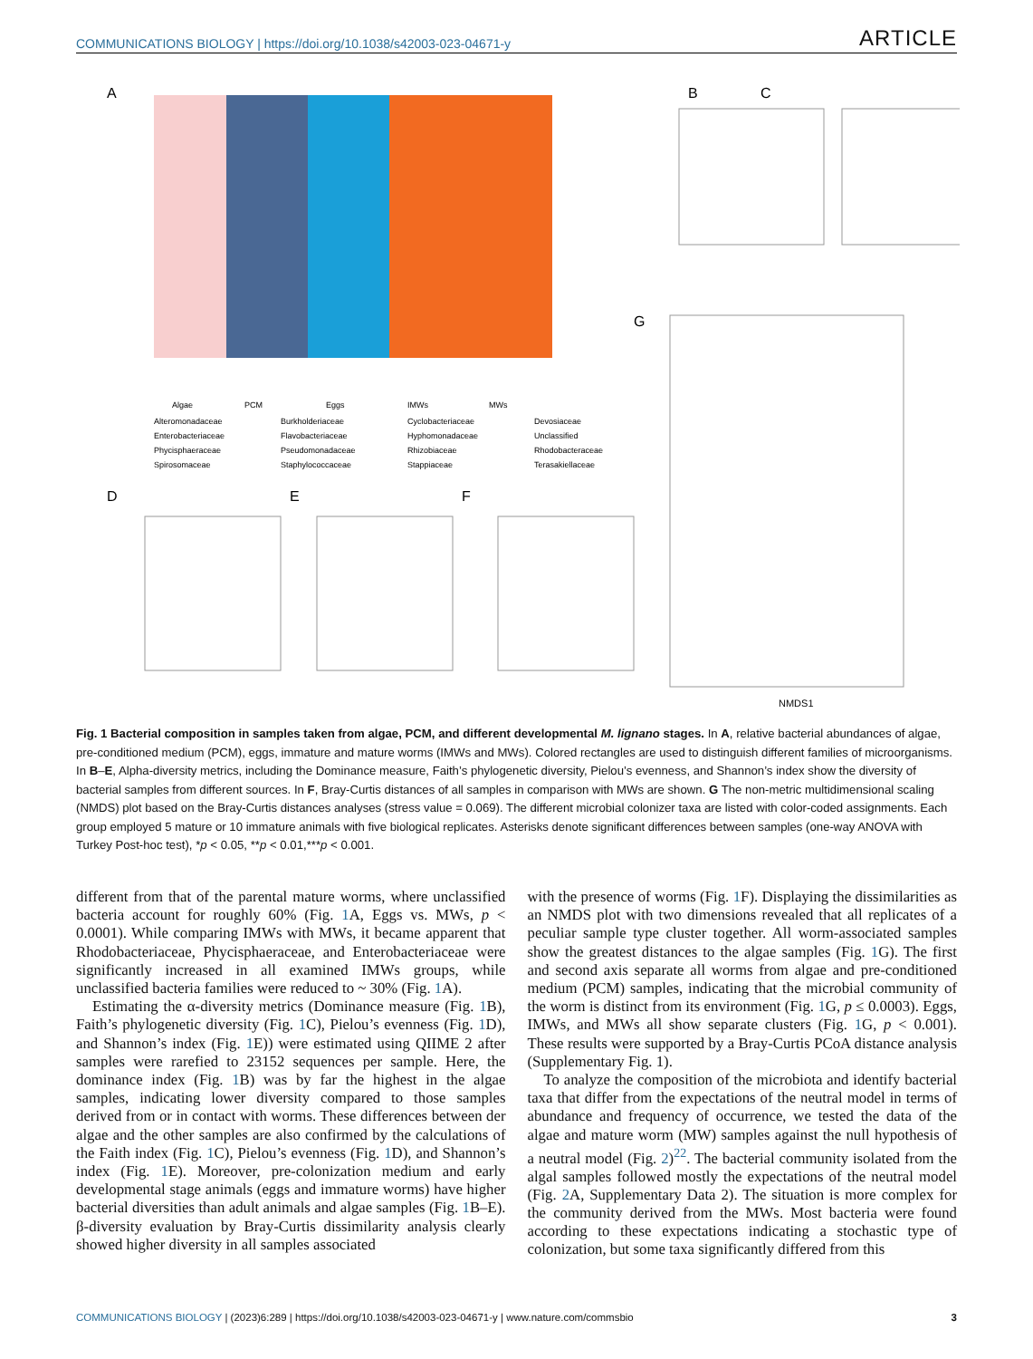COMMUNICATIONS BIOLOGY | https://doi.org/10.1038/s42003-023-04671-y ARTICLE
A
B
C
D
E
F
G
NMDS1
Algae
PCM
Eggs
IMWs
MWs
Alteromonadaceae
Burkholderiaceae
Cyclobacteriaceae
Devosiaceae
Enterobacteriaceae
Flavobacteriaceae
Hyphomonadaceae
Unclassified
Phycisphaeraceae
Pseudomonadaceae
Rhizobiaceae
Rhodobacteraceae
Spirosomaceae
Staphylococcaceae
Stappiaceae
Terasakiellaceae
Fig. 1 Bacterial composition in samples taken from algae, PCM, and different developmental M. lignano stages. In A, relative bacterial abundances of algae, pre-conditioned medium (PCM), eggs, immature and mature worms (IMWs and MWs). Colored rectangles are used to distinguish different families of microorganisms. In B–E, Alpha-diversity metrics, including the Dominance measure, Faith’s phylogenetic diversity, Pielou’s evenness, and Shannon’s index show the diversity of bacterial samples from different sources. In F, Bray-Curtis distances of all samples in comparison with MWs are shown. G The non-metric multidimensional scaling (NMDS) plot based on the Bray-Curtis distances analyses (stress value = 0.069). The different microbial colonizer taxa are listed with color-coded assignments. Each group employed 5 mature or 10 immature animals with five biological replicates. Asterisks denote significant differences between samples (one-way ANOVA with Turkey Post-hoc test), *p < 0.05, **p < 0.01,***p < 0.001.
different from that of the parental mature worms, where unclassified bacteria account for roughly 60% (Fig. 1 A, Eggs vs. MWs, p < 0.0001). While comparing IMWs with MWs, it became apparent that Rhodobacteriaceae, Phycisphaeraceae, and Enterobacteriaceae were significantly increased in all examined IMWs groups, while unclassified bacteria families were reduced to ~ 30% (Fig. 1 A).
Estimating the α-diversity metrics (Dominance measure (Fig. 1 B), Faith’s phylogenetic diversity (Fig. 1 C), Pielou’s evenness (Fig. 1 D), and Shannon’s index (Fig. 1 E)) were estimated using QIIME 2 after samples were rarefied to 23152 sequences per sample. Here, the dominance index (Fig. 1 B) was by far the highest in the algae samples, indicating lower diversity compared to those samples derived from or in contact with worms. These differences between der algae and the other samples are also confirmed by the calculations of the Faith index (Fig. 1 C), Pielou’s evenness (Fig. 1 D), and Shannon’s index (Fig. 1 E). Moreover, pre-colonization medium and early developmental stage animals (eggs and immature worms) have higher bacterial diversities than adult animals and algae samples (Fig. 1 B–E). β-diversity evaluation by Bray-Curtis dissimilarity analysis clearly showed higher diversity in all samples associated
with the presence of worms (Fig. 1 F). Displaying the dissimilarities as an NMDS plot with two dimensions revealed that all replicates of a peculiar sample type cluster together. All worm-associated samples show the greatest distances to the algae samples (Fig. 1 G). The first and second axis separate all worms from algae and pre-conditioned medium (PCM) samples, indicating that the microbial community of the worm is distinct from its environment (Fig. 1 G, p ≤ 0.0003). Eggs, IMWs, and MWs all show separate clusters (Fig. 1 G, p < 0.001). These results were supported by a Bray-Curtis PCoA distance analysis (Supplementary Fig. 1).
To analyze the composition of the microbiota and identify bacterial taxa that differ from the expectations of the neutral model in terms of abundance and frequency of occurrence, we tested the data of the algae and mature worm (MW) samples against the null hypothesis of a neutral model (Fig. 2)<sup>22</sup>. The bacterial community isolated from the algal samples followed mostly the expectations of the neutral model (Fig. 2 A, Supplementary Data 2). The situation is more complex for the community derived from the MWs. Most bacteria were found according to these expectations indicating a stochastic type of colonization, but some taxa significantly differed from this
COMMUNICATIONS BIOLOGY | (2023)6:289 | https://doi.org/10.1038/s42003-023-04671-y | www.nature.com/commsbio 3